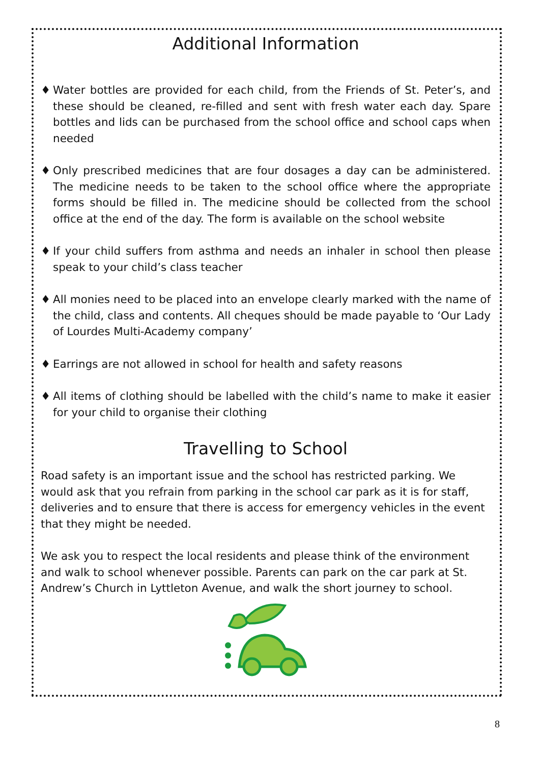Additional Information
♦ Water bottles are provided for each child, from the Friends of St. Peter’s, and these should be cleaned, re-filled and sent with fresh water each day. Spare bottles and lids can be purchased from the school office and school caps when needed
♦ Only prescribed medicines that are four dosages a day can be administered. The medicine needs to be taken to the school office where the appropriate forms should be filled in. The medicine should be collected from the school office at the end of the day. The form is available on the school website
♦ If your child suffers from asthma and needs an inhaler in school then please speak to your child’s class teacher
♦ All monies need to be placed into an envelope clearly marked with the name of the child, class and contents. All cheques should be made payable to ‘Our Lady of Lourdes Multi-Academy company’
♦ Earrings are not allowed in school for health and safety reasons
♦ All items of clothing should be labelled with the child’s name to make it easier for your child to organise their clothing
Travelling to School
Road safety is an important issue and the school has restricted parking. We would ask that you refrain from parking in the school car park as it is for staff, deliveries and to ensure that there is access for emergency vehicles in the event that they might be needed.
We ask you to respect the local residents and please think of the environment and walk to school whenever possible. Parents can park on the car park at St. Andrew’s Church in Lyttleton Avenue, and walk the short journey to school.
8